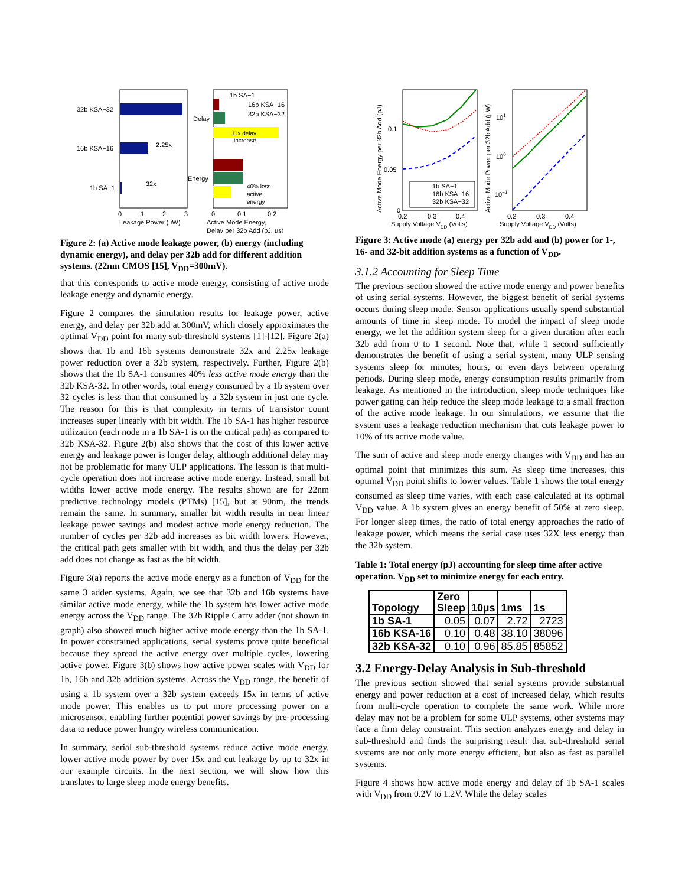32b KSA−32
16b KSA−16
1b SA−1
2.25x
32x
0
1
2
3
Leakage Power (µW)
Delay
Energy
11x delay
increase
40% less
active
energy
1b SA−1
16b KSA−16
32b KSA−32
0
0.1
0.2
Active Mode Energy,
Delay per 32b Add (pJ, µs)
Figure 2: (a) Active mode leakage power, (b) energy (including dynamic energy), and delay per 32b add for different addition systems. (22nm CMOS [15], V<sub>DD</sub>=300mV).
that this corresponds to active mode energy, consisting of active mode leakage energy and dynamic energy.
Figure 2 compares the simulation results for leakage power, active energy, and delay per 32b add at 300mV, which closely approximates the optimal V<sub>DD</sub> point for many sub-threshold systems [1]-[12]. Figure 2(a) shows that 1b and 16b systems demonstrate 32x and 2.25x leakage power reduction over a 32b system, respectively. Further, Figure 2(b) shows that the 1b SA-1 consumes 40% less active mode energy than the 32b KSA-32. In other words, total energy consumed by a 1b system over 32 cycles is less than that consumed by a 32b system in just one cycle. The reason for this is that complexity in terms of transistor count increases super linearly with bit width. The 1b SA-1 has higher resource utilization (each node in a 1b SA-1 is on the critical path) as compared to 32b KSA-32. Figure 2(b) also shows that the cost of this lower active energy and leakage power is longer delay, although additional delay may not be problematic for many ULP applications. The lesson is that multi-cycle operation does not increase active mode energy. Instead, small bit widths lower active mode energy. The results shown are for 22nm predictive technology models (PTMs) [15], but at 90nm, the trends remain the same. In summary, smaller bit width results in near linear leakage power savings and modest active mode energy reduction. The number of cycles per 32b add increases as bit width lowers. However, the critical path gets smaller with bit width, and thus the delay per 32b add does not change as fast as the bit width.
Figure 3(a) reports the active mode energy as a function of V<sub>DD</sub> for the same 3 adder systems. Again, we see that 32b and 16b systems have similar active mode energy, while the 1b system has lower active mode energy across the V<sub>DD</sub> range. The 32b Ripple Carry adder (not shown in graph) also showed much higher active mode energy than the 1b SA-1. In power constrained applications, serial systems prove quite beneficial because they spread the active energy over multiple cycles, lowering active power. Figure 3(b) shows how active power scales with V<sub>DD</sub> for 1b, 16b and 32b addition systems. Across the V<sub>DD</sub> range, the benefit of using a 1b system over a 32b system exceeds 15x in terms of active mode power. This enables us to put more processing power on a microsensor, enabling further potential power savings by pre-processing data to reduce power hungry wireless communication.
In summary, serial sub-threshold systems reduce active mode energy, lower active mode power by over 15x and cut leakage by up to 32x in our example circuits. In the next section, we will show how this translates to large sleep mode energy benefits.
0.1
0.05
0
0.2
0.3
0.4
Supply Voltage VDD (Volts)
Active Mode Energy per 32b Add (pJ)
1b SA−1
16b KSA−16
32b KSA−32
101
100
10−1
0.2
0.3
0.4
Supply Voltage VDD (Volts)
Active Mode Power per 32b Add (µW)
Figure 3: Active mode (a) energy per 32b add and (b) power for 1-, 16- and 32-bit addition systems as a function of V<sub>DD</sub>.
3.1.2 Accounting for Sleep Time
The previous section showed the active mode energy and power benefits of using serial systems. However, the biggest benefit of serial systems occurs during sleep mode. Sensor applications usually spend substantial amounts of time in sleep mode. To model the impact of sleep mode energy, we let the addition system sleep for a given duration after each 32b add from 0 to 1 second. Note that, while 1 second sufficiently demonstrates the benefit of using a serial system, many ULP sensing systems sleep for minutes, hours, or even days between operating periods. During sleep mode, energy consumption results primarily from leakage. As mentioned in the introduction, sleep mode techniques like power gating can help reduce the sleep mode leakage to a small fraction of the active mode leakage. In our simulations, we assume that the system uses a leakage reduction mechanism that cuts leakage power to 10% of its active mode value.
The sum of active and sleep mode energy changes with V<sub>DD</sub> and has an optimal point that minimizes this sum. As sleep time increases, this optimal V<sub>DD</sub> point shifts to lower values. Table 1 shows the total energy consumed as sleep time varies, with each case calculated at its optimal V<sub>DD</sub> value. A 1b system gives an energy benefit of 50% at zero sleep. For longer sleep times, the ratio of total energy approaches the ratio of leakage power, which means the serial case uses 32X less energy than the 32b system.
Table 1: Total energy (pJ) accounting for sleep time after active operation. V<sub>DD</sub> set to minimize energy for each entry.
| Topology | Zero Sleep | 10µs | 1ms | 1s |
| --- | --- | --- | --- | --- |
| 1b SA-1 | 0.05 | 0.07 | 2.72 | 2723 |
| 16b KSA-16 | 0.10 | 0.48 | 38.10 | 38096 |
| 32b KSA-32 | 0.10 | 0.96 | 85.85 | 85852 |
3.2 Energy-Delay Analysis in Sub-threshold
The previous section showed that serial systems provide substantial energy and power reduction at a cost of increased delay, which results from multi-cycle operation to complete the same work. While more delay may not be a problem for some ULP systems, other systems may face a firm delay constraint. This section analyzes energy and delay in sub-threshold and finds the surprising result that sub-threshold serial systems are not only more energy efficient, but also as fast as parallel systems.
Figure 4 shows how active mode energy and delay of 1b SA-1 scales with V<sub>DD</sub> from 0.2V to 1.2V. While the delay scales